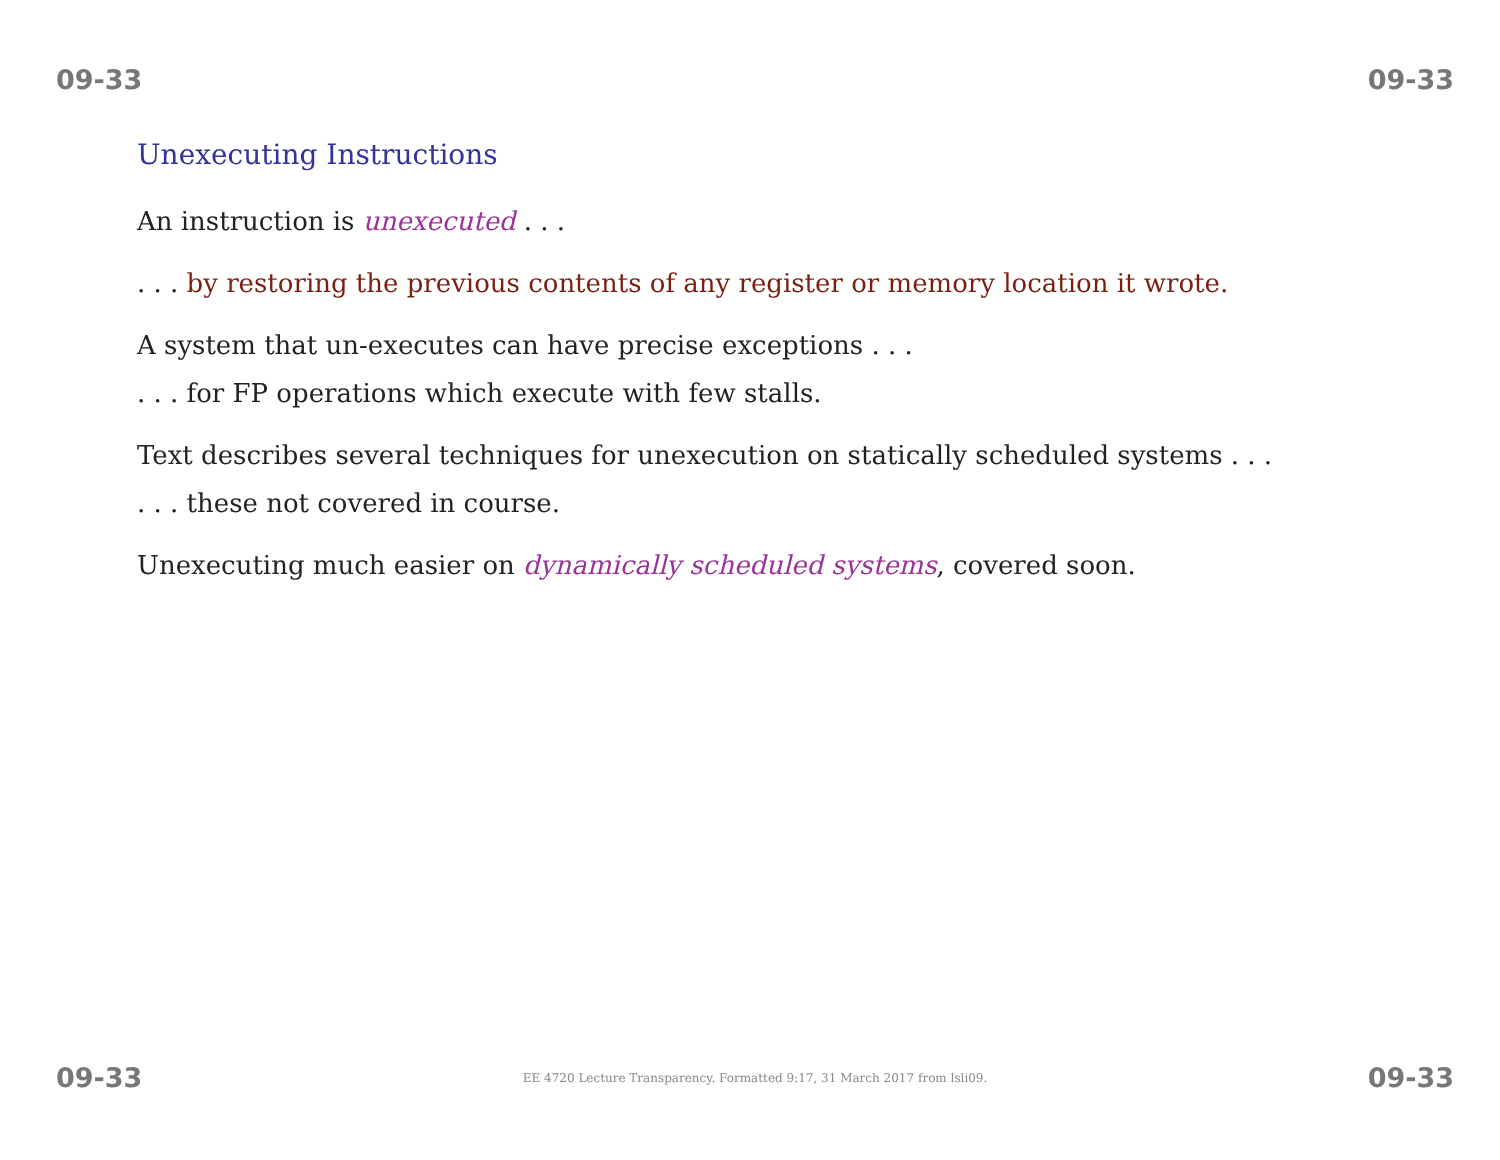09-33 09-33
Unexecuting Instructions
An instruction is unexecuted . . .
. . . by restoring the previous contents of any register or memory location it wrote.
A system that un-executes can have precise exceptions . . .
. . . for FP operations which execute with few stalls.
Text describes several techniques for unexecution on statically scheduled systems . . .
. . . these not covered in course.
Unexecuting much easier on dynamically scheduled systems, covered soon.
09-33 EE 4720 Lecture Transparency. Formatted 9:17, 31 March 2017 from lsli09. 09-33